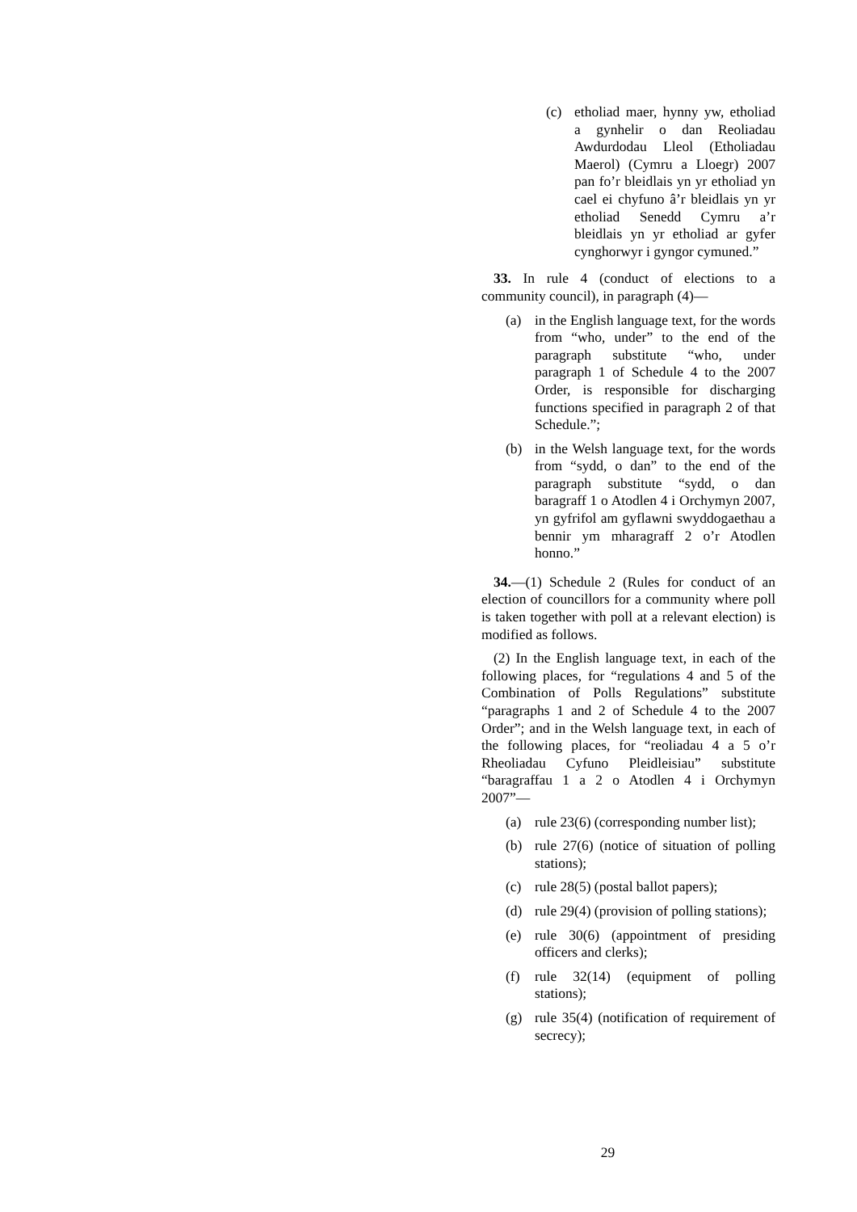(c) etholiad maer, hynny yw, etholiad a gynhelir o dan Reoliadau Awdurdodau Lleol (Etholiadau Maerol) (Cymru a Lloegr) 2007 pan fo’r bleidlais yn yr etholiad yn cael ei chyfuno â’r bleidlais yn yr etholiad Senedd Cymru a’r bleidlais yn yr etholiad ar gyfer cynghorwyr i gyngor cymuned.”
33. In rule 4 (conduct of elections to a community council), in paragraph (4)—
(a) in the English language text, for the words from “who, under” to the end of the paragraph substitute “who, under paragraph 1 of Schedule 4 to the 2007 Order, is responsible for discharging functions specified in paragraph 2 of that Schedule.”;
(b) in the Welsh language text, for the words from “sydd, o dan” to the end of the paragraph substitute “sydd, o dan baragraff 1 o Atodlen 4 i Orchymyn 2007, yn gyfrifol am gyflawni swyddogaethau a bennir ym mharagraff 2 o’r Atodlen honno.”
34.—(1) Schedule 2 (Rules for conduct of an election of councillors for a community where poll is taken together with poll at a relevant election) is modified as follows.
(2) In the English language text, in each of the following places, for “regulations 4 and 5 of the Combination of Polls Regulations” substitute “paragraphs 1 and 2 of Schedule 4 to the 2007 Order”; and in the Welsh language text, in each of the following places, for “reoliadau 4 a 5 o’r Rheoliadau Cyfuno Pleidleisiau” substitute “baragraffau 1 a 2 o Atodlen 4 i Orchymyn 2007”—
(a) rule 23(6) (corresponding number list);
(b) rule 27(6) (notice of situation of polling stations);
(c) rule 28(5) (postal ballot papers);
(d) rule 29(4) (provision of polling stations);
(e) rule 30(6) (appointment of presiding officers and clerks);
(f) rule 32(14) (equipment of polling stations);
(g) rule 35(4) (notification of requirement of secrecy);
29